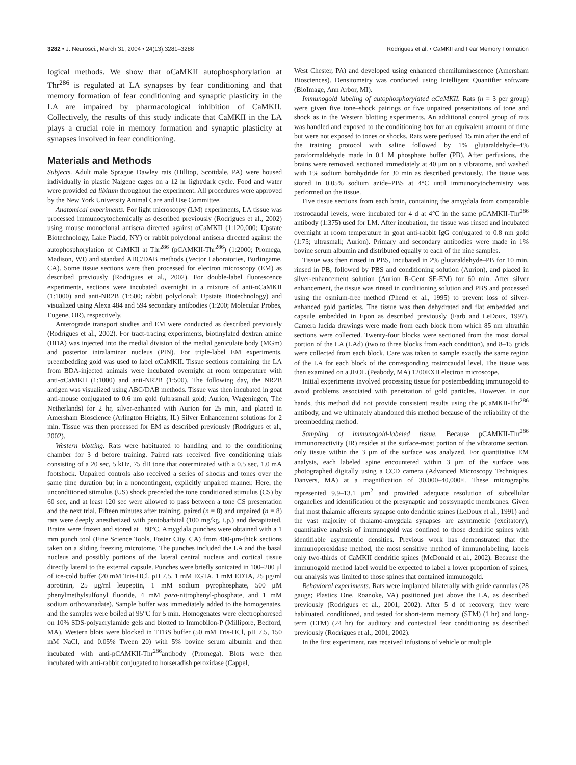3282 • J. Neurosci., March 31, 2004 • 24(13):3281–3288 Rodrigues et al. • CaMKII and Fear Memory Formation
logical methods. We show that αCaMKII autophosphorylation at Thr<sup>286</sup> is regulated at LA synapses by fear conditioning and that memory formation of fear conditioning and synaptic plasticity in the LA are impaired by pharmacological inhibition of CaMKII. Collectively, the results of this study indicate that CaMKII in the LA plays a crucial role in memory formation and synaptic plasticity at synapses involved in fear conditioning.
Materials and Methods
Subjects. Adult male Sprague Dawley rats (Hilltop, Scottdale, PA) were housed individually in plastic Nalgene cages on a 12 hr light/dark cycle. Food and water were provided ad libitum throughout the experiment. All procedures were approved by the New York University Animal Care and Use Committee.
Anatomical experiments. For light microscopy (LM) experiments, LA tissue was processed immunocytochemically as described previously (Rodrigues et al., 2002) using mouse monoclonal antisera directed against αCaMKII (1:120,000; Upstate Biotechnology, Lake Placid, NY) or rabbit polyclonal antisera directed against the autophosphorylation of CaMKII at Thr<sup>286</sup> (pCAMKII-Thr<sup>286</sup>) (1:2000; Promega, Madison, WI) and standard ABC/DAB methods (Vector Laboratories, Burlingame, CA). Some tissue sections were then processed for electron microscopy (EM) as described previously (Rodrigues et al., 2002). For double-label fluorescence experiments, sections were incubated overnight in a mixture of anti-αCaMKII (1:1000) and anti-NR2B (1:500; rabbit polyclonal; Upstate Biotechnology) and visualized using Alexa 484 and 594 secondary antibodies (1:200; Molecular Probes, Eugene, OR), respectively.
Anterograde transport studies and EM were conducted as described previously (Rodrigues et al., 2002). For tract-tracing experiments, biotinylated dextran amine (BDA) was injected into the medial division of the medial geniculate body (MGm) and posterior intralaminar nucleus (PIN). For triple-label EM experiments, preembedding gold was used to label αCaMKII. Tissue sections containing the LA from BDA-injected animals were incubated overnight at room temperature with anti-αCaMKII (1:1000) and anti-NR2B (1:500). The following day, the NR2B antigen was visualized using ABC/DAB methods. Tissue was then incubated in goat anti-mouse conjugated to 0.6 nm gold (ultrasmall gold; Aurion, Wageningen, The Netherlands) for 2 hr, silver-enhanced with Aurion for 25 min, and placed in Amersham Bioscience (Arlington Heights, IL) Silver Enhancement solutions for 2 min. Tissue was then processed for EM as described previously (Rodrigues et al., 2002).
Western blotting. Rats were habituated to handling and to the conditioning chamber for 3 d before training. Paired rats received five conditioning trials consisting of a 20 sec, 5 kHz, 75 dB tone that coterminated with a 0.5 sec, 1.0 mA footshock. Unpaired controls also received a series of shocks and tones over the same time duration but in a noncontingent, explicitly unpaired manner. Here, the unconditioned stimulus (US) shock preceded the tone conditioned stimulus (CS) by 60 sec, and at least 120 sec were allowed to pass between a tone CS presentation and the next trial. Fifteen minutes after training, paired (n = 8) and unpaired (n = 8) rats were deeply anesthetized with pentobarbital (100 mg/kg, i.p.) and decapitated. Brains were frozen and stored at −80°C. Amygdala punches were obtained with a 1 mm punch tool (Fine Science Tools, Foster City, CA) from 400-μm-thick sections taken on a sliding freezing microtome. The punches included the LA and the basal nucleus and possibly portions of the lateral central nucleus and cortical tissue directly lateral to the external capsule. Punches were briefly sonicated in 100–200 μl of ice-cold buffer (20 mM Tris-HCl, pH 7.5, 1 mM EGTA, 1 mM EDTA, 25 μg/ml aprotinin, 25 μg/ml leupeptin, 1 mM sodium pyrophosphate, 500 μM phenylmethylsulfonyl fluoride, 4 mM para-nitrophenyl-phosphate, and 1 mM sodium orthovanadate). Sample buffer was immediately added to the homogenates, and the samples were boiled at 95°C for 5 min. Homogenates were electrophoresed on 10% SDS-polyacrylamide gels and blotted to Immobilon-P (Millipore, Bedford, MA). Western blots were blocked in TTBS buffer (50 mM Tris-HCl, pH 7.5, 150 mM NaCl, and 0.05% Tween 20) with 5% bovine serum albumin and then incubated with anti-pCAMKII-Thr<sup>286</sup>antibody (Promega). Blots were then incubated with anti-rabbit conjugated to horseradish peroxidase (Cappel,
West Chester, PA) and developed using enhanced chemiluminescence (Amersham Biosciences). Densitometry was conducted using Intelligent Quantifier software (BioImage, Ann Arbor, MI).
Immunogold labeling of autophosphorylated αCaMKII. Rats (n = 3 per group) were given five tone–shock pairings or five unpaired presentations of tone and shock as in the Western blotting experiments. An additional control group of rats was handled and exposed to the conditioning box for an equivalent amount of time but were not exposed to tones or shocks. Rats were perfused 15 min after the end of the training protocol with saline followed by 1% glutaraldehyde–4% paraformaldehyde made in 0.1 M phosphate buffer (PB). After perfusions, the brains were removed, sectioned immediately at 40 μm on a vibratome, and washed with 1% sodium borohydride for 30 min as described previously. The tissue was stored in 0.05% sodium azide–PBS at 4°C until immunocytochemistry was performed on the tissue.
Five tissue sections from each brain, containing the amygdala from comparable rostrocaudal levels, were incubated for 4 d at 4°C in the same pCAMKII-Thr<sup>286</sup> antibody (1:375) used for LM. After incubation, the tissue was rinsed and incubated overnight at room temperature in goat anti-rabbit IgG conjugated to 0.8 nm gold (1:75; ultrasmall; Aurion). Primary and secondary antibodies were made in 1% bovine serum albumin and distributed equally to each of the nine samples.
Tissue was then rinsed in PBS, incubated in 2% glutaraldehyde–PB for 10 min, rinsed in PB, followed by PBS and conditioning solution (Aurion), and placed in silver-enhancement solution (Aurion R-Gent SE-EM) for 60 min. After silver enhancement, the tissue was rinsed in conditioning solution and PBS and processed using the osmium-free method (Phend et al., 1995) to prevent loss of silver-enhanced gold particles. The tissue was then dehydrated and flat embedded and capsule embedded in Epon as described previously (Farb and LeDoux, 1997). Camera lucida drawings were made from each block from which 85 nm ultrathin sections were collected. Twenty-four blocks were sectioned from the most dorsal portion of the LA (LAd) (two to three blocks from each condition), and 8–15 grids were collected from each block. Care was taken to sample exactly the same region of the LA for each block of the corresponding rostrocaudal level. The tissue was then examined on a JEOL (Peabody, MA) 1200EXII electron microscope.
Initial experiments involved processing tissue for postembedding immunogold to avoid problems associated with penetration of gold particles. However, in our hands, this method did not provide consistent results using the pCaMKII-Thr<sup>286</sup> antibody, and we ultimately abandoned this method because of the reliability of the preembedding method.
Sampling of immunogold-labeled tissue. Because pCAMKII-Thr<sup>286</sup> immunoreactivity (IR) resides at the surface-most portion of the vibratome section, only tissue within the 3 μm of the surface was analyzed. For quantitative EM analysis, each labeled spine encountered within 3 μm of the surface was photographed digitally using a CCD camera (Advanced Microscopy Techniques, Danvers, MA) at a magnification of 30,000–40,000×. These micrographs represented 9.9–13.1 μm<sup>2</sup> and provided adequate resolution of subcellular organelles and identification of the presynaptic and postsynaptic membranes. Given that most thalamic afferents synapse onto dendritic spines (LeDoux et al., 1991) and the vast majority of thalamo-amygdala synapses are asymmetric (excitatory), quantitative analysis of immunogold was confined to those dendritic spines with identifiable asymmetric densities. Previous work has demonstrated that the immunoperoxidase method, the most sensitive method of immunolabeling, labels only two-thirds of CaMKII dendritic spines (McDonald et al., 2002). Because the immunogold method label would be expected to label a lower proportion of spines, our analysis was limited to those spines that contained immunogold.
Behavioral experiments. Rats were implanted bilaterally with guide cannulas (28 gauge; Plastics One, Roanoke, VA) positioned just above the LA, as described previously (Rodrigues et al., 2001, 2002). After 5 d of recovery, they were habituated, conditioned, and tested for short-term memory (STM) (1 hr) and long-term (LTM) (24 hr) for auditory and contextual fear conditioning as described previously (Rodrigues et al., 2001, 2002).
In the first experiment, rats received infusions of vehicle or multiple